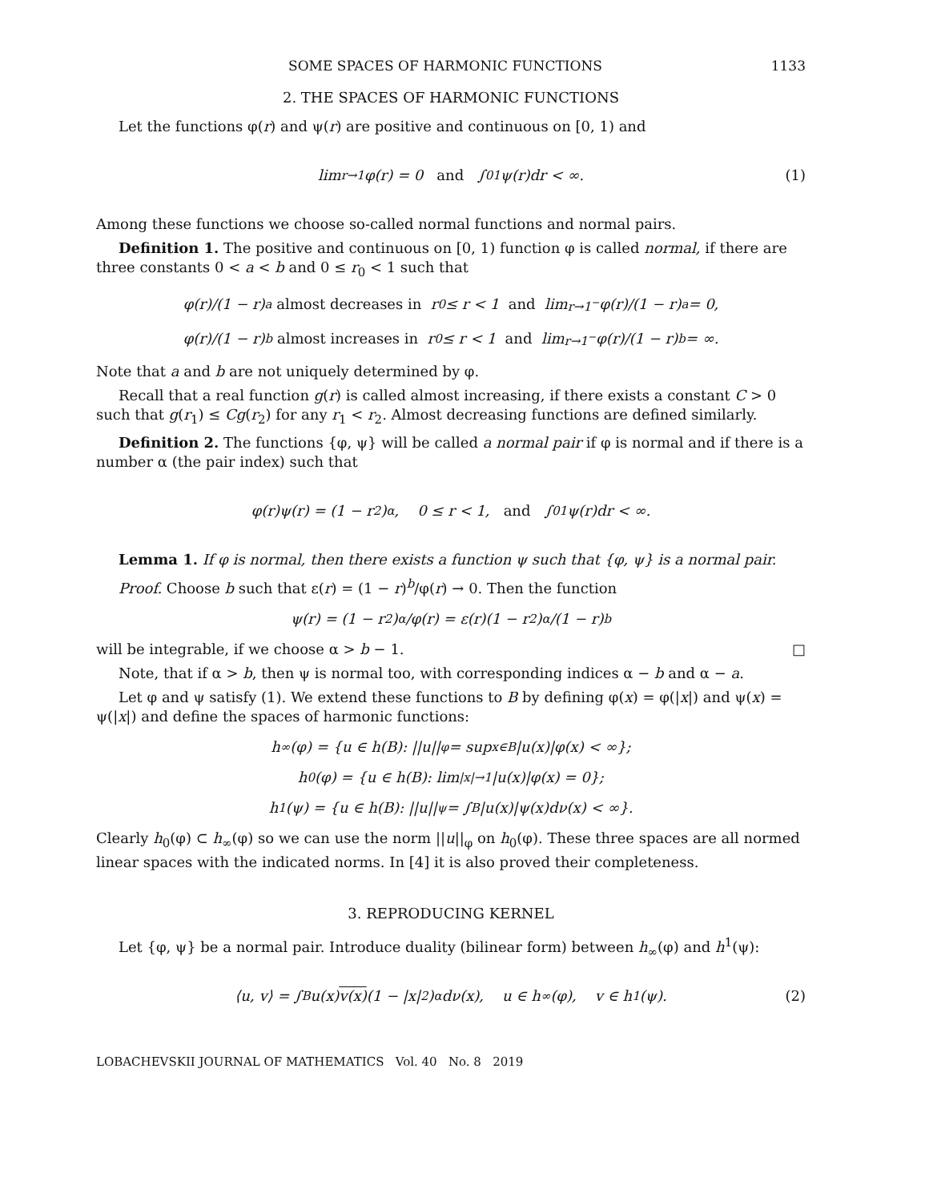SOME SPACES OF HARMONIC FUNCTIONS 1133
2. THE SPACES OF HARMONIC FUNCTIONS
Let the functions φ(r) and ψ(r) are positive and continuous on [0, 1) and
lim<sub>r→1</sub> φ(r) = 0 and ∫<sub>0</sub><sup>1</sup> ψ(r)dr < ∞. (1)
Among these functions we choose so-called normal functions and normal pairs.
Definition 1. The positive and continuous on [0, 1) function φ is called normal, if there are three constants 0 < a < b and 0 ≤ r<sub>0</sub> < 1 such that
φ(r)/(1 − r)<sup>a</sup> almost decreases in r<sub>0</sub> ≤ r < 1 and lim<sub>r→1<sup>−</sup></sub> φ(r)/(1 − r)<sup>a</sup> = 0,
φ(r)/(1 − r)<sup>b</sup> almost increases in r<sub>0</sub> ≤ r < 1 and lim<sub>r→1<sup>−</sup></sub> φ(r)/(1 − r)<sup>b</sup> = ∞.
Note that a and b are not uniquely determined by φ.
Recall that a real function g(r) is called almost increasing, if there exists a constant C > 0 such that g(r<sub>1</sub>) ≤ Cg(r<sub>2</sub>) for any r<sub>1</sub> < r<sub>2</sub>. Almost decreasing functions are defined similarly.
Definition 2. The functions {φ, ψ} will be called a normal pair if φ is normal and if there is a number α (the pair index) such that
φ(r)ψ(r) = (1 − r<sup>2</sup>)<sup>α</sup>, 0 ≤ r < 1, and ∫<sub>0</sub><sup>1</sup> ψ(r)dr < ∞.
Lemma 1. If φ is normal, then there exists a function ψ such that {φ, ψ} is a normal pair.
Proof. Choose b such that ε(r) = (1 − r)<sup>b</sup>/φ(r) → 0. Then the function
ψ(r) = (1 − r<sup>2</sup>)<sup>α</sup>/φ(r) = ε(r)(1 − r<sup>2</sup>)<sup>α</sup>/(1 − r)<sup>b</sup>
will be integrable, if we choose α > b − 1. □
Note, that if α > b, then ψ is normal too, with corresponding indices α − b and α − a.
Let φ and ψ satisfy (1). We extend these functions to B by defining φ(x) = φ(|x|) and ψ(x) = ψ(|x|) and define the spaces of harmonic functions:
h<sub>∞</sub>(φ) = {u ∈ h(B): ||u||<sub>φ</sub> = sup<sub>x∈B</sub> |u(x)|φ(x) < ∞};
h<sub>0</sub>(φ) = {u ∈ h(B): lim<sub>|x|→1</sub> |u(x)|φ(x) = 0};
h<sup>1</sup>(ψ) = {u ∈ h(B): ||u||<sub>ψ</sub> = ∫<sub>B</sub> |u(x)|ψ(x)dν(x) < ∞}.
Clearly h<sub>0</sub>(φ) ⊂ h<sub>∞</sub>(φ) so we can use the norm ||u||<sub>φ</sub> on h<sub>0</sub>(φ). These three spaces are all normed linear spaces with the indicated norms. In [4] it is also proved their completeness.
3. REPRODUCING KERNEL
Let {φ, ψ} be a normal pair. Introduce duality (bilinear form) between h<sub>∞</sub>(φ) and h<sup>1</sup>(ψ):
⟨u, v⟩ = ∫<sub>B</sub> u(x) v(x) (1 − |x|<sup>2</sup>)<sup>α</sup> dν(x), u ∈ h<sub>∞</sub>(φ), v ∈ h<sup>1</sup>(ψ). (2)
LOBACHEVSKII JOURNAL OF MATHEMATICS Vol. 40 No. 8 2019